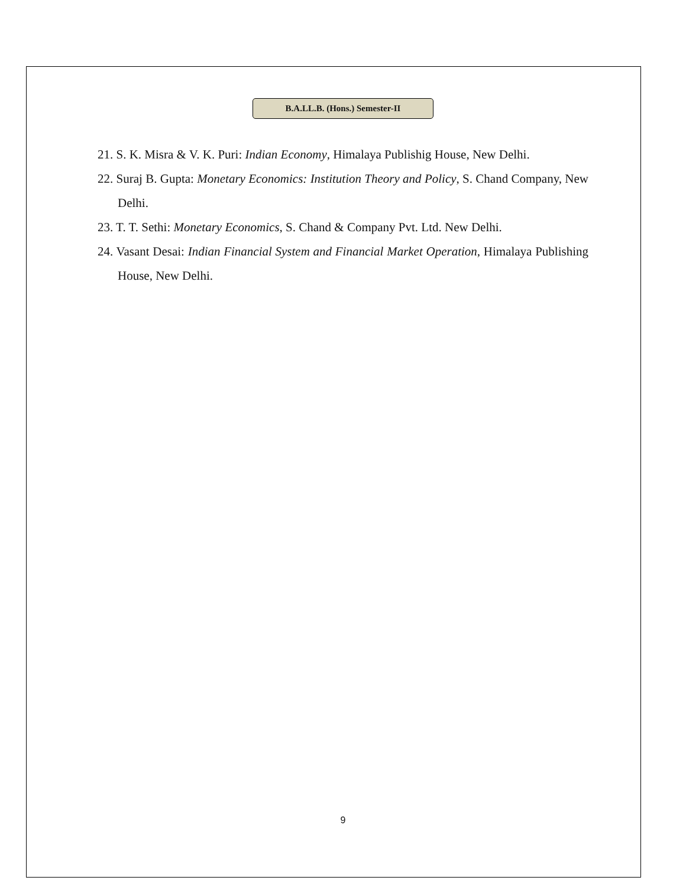B.A.LL.B. (Hons.) Semester-II
21. S. K. Misra & V. K. Puri: Indian Economy, Himalaya Publishig House, New Delhi.
22. Suraj B. Gupta: Monetary Economics: Institution Theory and Policy, S. Chand Company, New Delhi.
23. T. T. Sethi: Monetary Economics, S. Chand & Company Pvt. Ltd. New Delhi.
24. Vasant Desai: Indian Financial System and Financial Market Operation, Himalaya Publishing House, New Delhi.
9